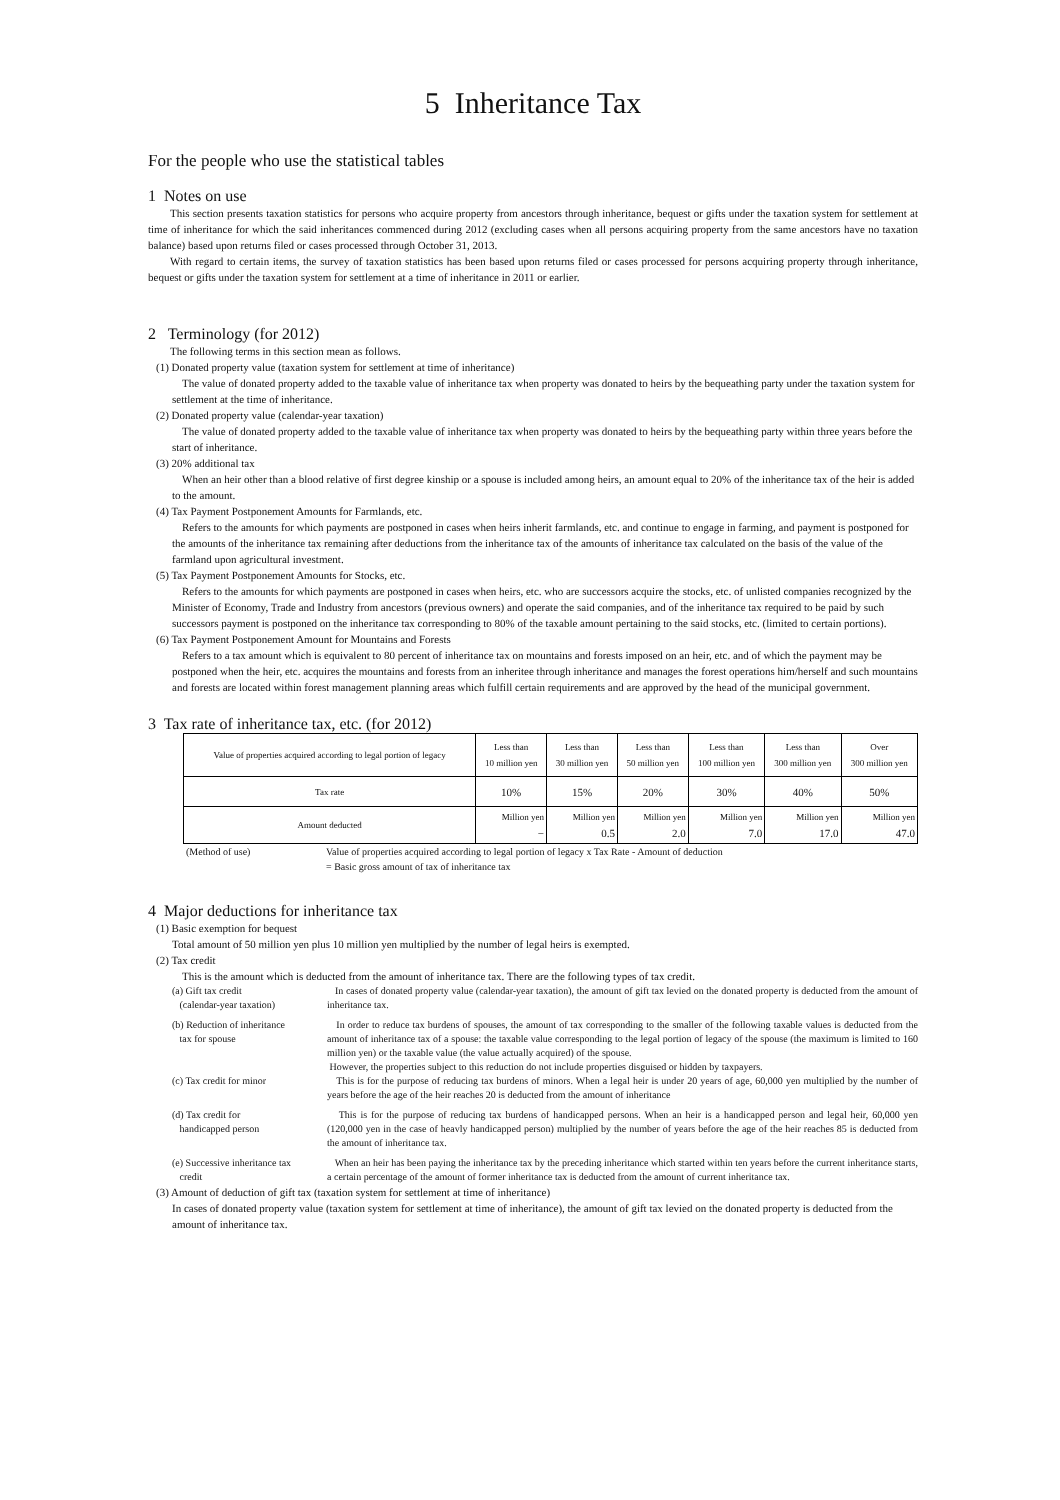5 Inheritance Tax
For the people who use the statistical tables
1 Notes on use
This section presents taxation statistics for persons who acquire property from ancestors through inheritance, bequest or gifts under the taxation system for settlement at time of inheritance for which the said inheritances commenced during 2012 (excluding cases when all persons acquiring property from the same ancestors have no taxation balance) based upon returns filed or cases processed through October 31, 2013.
With regard to certain items, the survey of taxation statistics has been based upon returns filed or cases processed for persons acquiring property through inheritance, bequest or gifts under the taxation system for settlement at a time of inheritance in 2011 or earlier.
2 Terminology (for 2012)
The following terms in this section mean as follows.
(1) Donated property value (taxation system for settlement at time of inheritance)
The value of donated property added to the taxable value of inheritance tax when property was donated to heirs by the bequeathing party under the taxation system for settlement at the time of inheritance.
(2) Donated property value (calendar-year taxation)
The value of donated property added to the taxable value of inheritance tax when property was donated to heirs by the bequeathing party within three years before the start of inheritance.
(3) 20% additional tax
When an heir other than a blood relative of first degree kinship or a spouse is included among heirs, an amount equal to 20% of the inheritance tax of the heir is added to the amount.
(4) Tax Payment Postponement Amounts for Farmlands, etc.
Refers to the amounts for which payments are postponed in cases when heirs inherit farmlands, etc. and continue to engage in farming, and payment is postponed for the amounts of the inheritance tax remaining after deductions from the inheritance tax of the amounts of inheritance tax calculated on the basis of the value of the farmland upon agricultural investment.
(5) Tax Payment Postponement Amounts for Stocks, etc.
Refers to the amounts for which payments are postponed in cases when heirs, etc. who are successors acquire the stocks, etc. of unlisted companies recognized by the Minister of Economy, Trade and Industry from ancestors (previous owners) and operate the said companies, and of the inheritance tax required to be paid by such successors payment is postponed on the inheritance tax corresponding to 80% of the taxable amount pertaining to the said stocks, etc. (limited to certain portions).
(6) Tax Payment Postponement Amount for Mountains and Forests
Refers to a tax amount which is equivalent to 80 percent of inheritance tax on mountains and forests imposed on an heir, etc. and of which the payment may be postponed when the heir, etc. acquires the mountains and forests from an inheritee through inheritance and manages the forest operations him/herself and such mountains and forests are located within forest management planning areas which fulfill certain requirements and are approved by the head of the municipal government.
3 Tax rate of inheritance tax, etc. (for 2012)
| Value of properties acquired according to legal portion of legacy | Less than 10 million yen | Less than 30 million yen | Less than 50 million yen | Less than 100 million yen | Less than 300 million yen | Over 300 million yen |
| --- | --- | --- | --- | --- | --- | --- |
| Tax rate | 10% | 15% | 20% | 30% | 40% | 50% |
| Amount deducted | Million yen − | Million yen 0.5 | Million yen 2.0 | Million yen 7.0 | Million yen 17.0 | Million yen 47.0 |
(Method of use) Value of properties acquired according to legal portion of legacy x Tax Rate - Amount of deduction
= Basic gross amount of tax of inheritance tax
4 Major deductions for inheritance tax
(1) Basic exemption for bequest
Total amount of 50 million yen plus 10 million yen multiplied by the number of legal heirs is exempted.
(2) Tax credit
This is the amount which is deducted from the amount of inheritance tax. There are the following types of tax credit.
(a) Gift tax credit
(calendar-year taxation)
In cases of donated property value (calendar-year taxation), the amount of gift tax levied on the donated property is deducted from the amount of inheritance tax.
(b) Reduction of inheritance
tax for spouse
In order to reduce tax burdens of spouses, the amount of tax corresponding to the smaller of the following taxable values is deducted from the amount of inheritance tax of a spouse: the taxable value corresponding to the legal portion of legacy of the spouse (the maximum is limited to 160 million yen) or the taxable value (the value actually acquired) of the spouse.
However, the properties subject to this reduction do not include properties disguised or hidden by taxpayers.
(c) Tax credit for minor This is for the purpose of reducing tax burdens of minors. When a legal heir is under 20 years of age, 60,000 yen multiplied by the number of years before the age of the heir reaches 20 is deducted from the amount of inheritance
(d) Tax credit for
handicapped person
This is for the purpose of reducing tax burdens of handicapped persons. When an heir is a handicapped person and legal heir, 60,000 yen (120,000 yen in the case of heavly handicapped person) multiplied by the number of years before the age of the heir reaches 85 is deducted from the amount of inheritance tax.
(e) Successive inheritance tax
credit
When an heir has been paying the inheritance tax by the preceding inheritance which started within ten years before the current inheritance starts, a certain percentage of the amount of former inheritance tax is deducted from the amount of current inheritance tax.
(3) Amount of deduction of gift tax (taxation system for settlement at time of inheritance)
In cases of donated property value (taxation system for settlement at time of inheritance), the amount of gift tax levied on the donated property is deducted from the amount of inheritance tax.